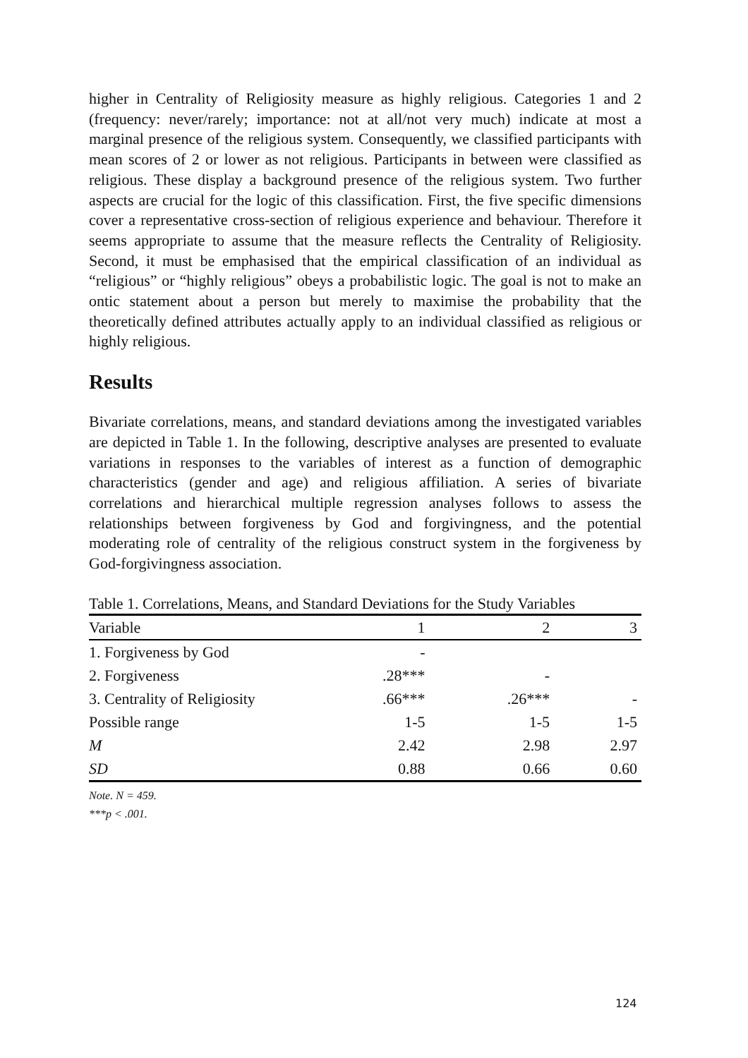higher in Centrality of Religiosity measure as highly religious. Categories 1 and 2 (frequency: never/rarely; importance: not at all/not very much) indicate at most a marginal presence of the religious system. Consequently, we classified participants with mean scores of 2 or lower as not religious. Participants in between were classified as religious. These display a background presence of the religious system. Two further aspects are crucial for the logic of this classification. First, the five specific dimensions cover a representative cross-section of religious experience and behaviour. Therefore it seems appropriate to assume that the measure reflects the Centrality of Religiosity. Second, it must be emphasised that the empirical classification of an individual as “religious” or “highly religious” obeys a probabilistic logic. The goal is not to make an ontic statement about a person but merely to maximise the probability that the theoretically defined attributes actually apply to an individual classified as religious or highly religious.
Results
Bivariate correlations, means, and standard deviations among the investigated variables are depicted in Table 1. In the following, descriptive analyses are presented to evaluate variations in responses to the variables of interest as a function of demographic characteristics (gender and age) and religious affiliation. A series of bivariate correlations and hierarchical multiple regression analyses follows to assess the relationships between forgiveness by God and forgivingness, and the potential moderating role of centrality of the religious construct system in the forgiveness by God-forgivingness association.
Table 1. Correlations, Means, and Standard Deviations for the Study Variables
| Variable | 1 | 2 | 3 |
| --- | --- | --- | --- |
| 1. Forgiveness by God | - | | |
| 2. Forgiveness | .28*** | - | |
| 3. Centrality of Religiosity | .66*** | .26*** | - |
| Possible range | 1-5 | 1-5 | 1-5 |
| M | 2.42 | 2.98 | 2.97 |
| SD | 0.88 | 0.66 | 0.60 |
Note. N = 459.
***p < .001.
124